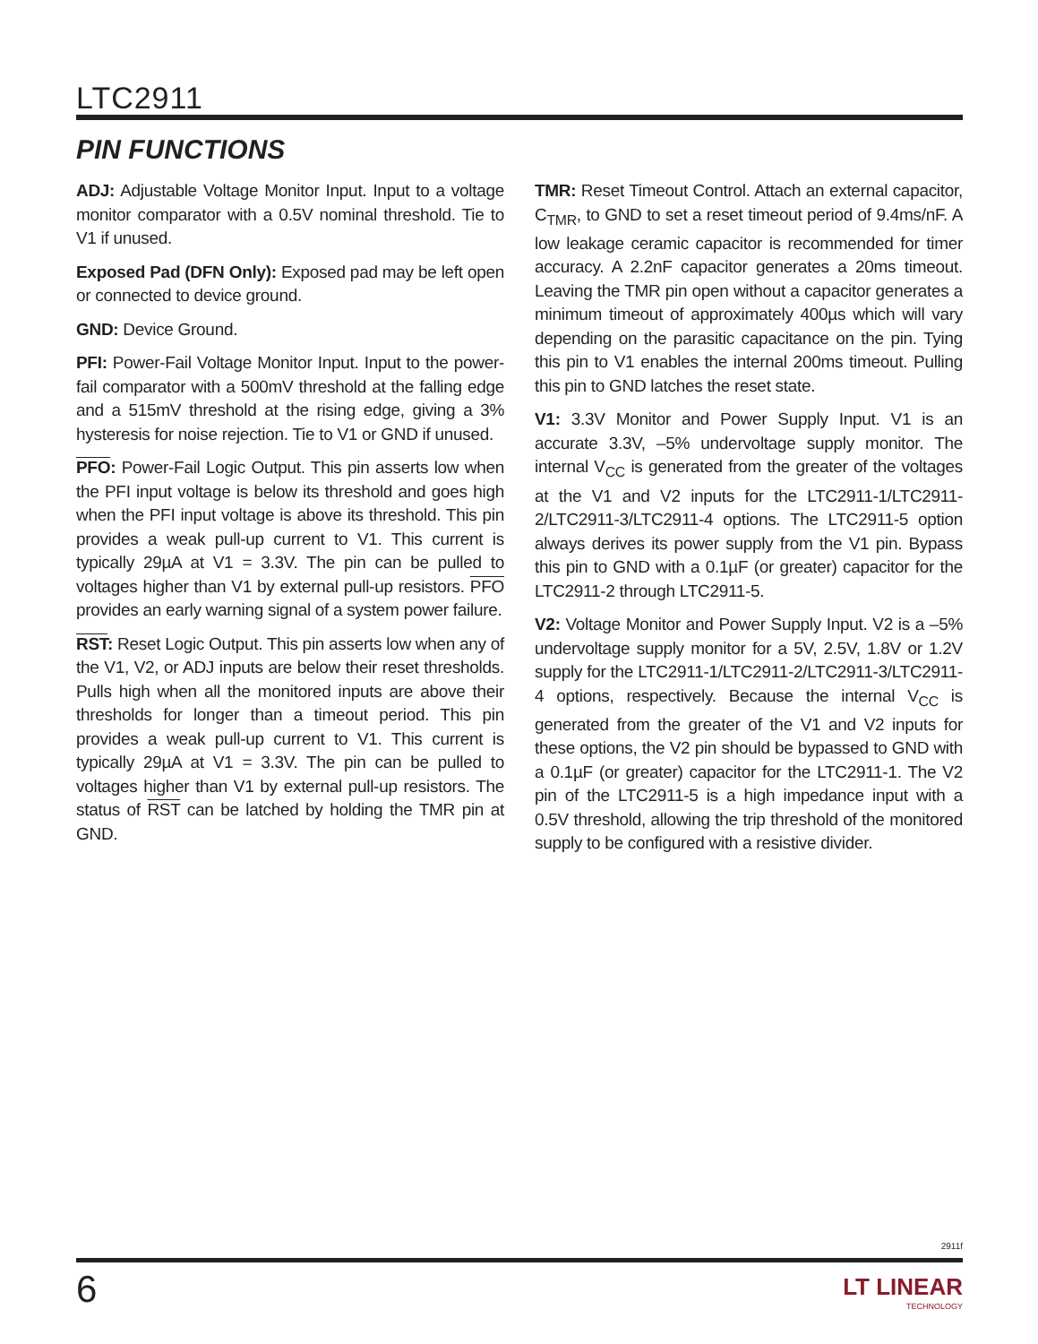LTC2911
PIN FUNCTIONS
ADJ: Adjustable Voltage Monitor Input. Input to a voltage monitor comparator with a 0.5V nominal threshold. Tie to V1 if unused.
Exposed Pad (DFN Only): Exposed pad may be left open or connected to device ground.
GND: Device Ground.
PFI: Power-Fail Voltage Monitor Input. Input to the power-fail comparator with a 500mV threshold at the falling edge and a 515mV threshold at the rising edge, giving a 3% hysteresis for noise rejection. Tie to V1 or GND if unused.
PFO: Power-Fail Logic Output. This pin asserts low when the PFI input voltage is below its threshold and goes high when the PFI input voltage is above its threshold. This pin provides a weak pull-up current to V1. This current is typically 29µA at V1 = 3.3V. The pin can be pulled to voltages higher than V1 by external pull-up resistors. PFO provides an early warning signal of a system power failure.
RST: Reset Logic Output. This pin asserts low when any of the V1, V2, or ADJ inputs are below their reset thresholds. Pulls high when all the monitored inputs are above their thresholds for longer than a timeout period. This pin provides a weak pull-up current to V1. This current is typically 29µA at V1 = 3.3V. The pin can be pulled to voltages higher than V1 by external pull-up resistors. The status of RST can be latched by holding the TMR pin at GND.
TMR: Reset Timeout Control. Attach an external capacitor, C<sub>TMR</sub>, to GND to set a reset timeout period of 9.4ms/nF. A low leakage ceramic capacitor is recommended for timer accuracy. A 2.2nF capacitor generates a 20ms timeout. Leaving the TMR pin open without a capacitor generates a minimum timeout of approximately 400µs which will vary depending on the parasitic capacitance on the pin. Tying this pin to V1 enables the internal 200ms timeout. Pulling this pin to GND latches the reset state.
V1: 3.3V Monitor and Power Supply Input. V1 is an accurate 3.3V, –5% undervoltage supply monitor. The internal V<sub>CC</sub> is generated from the greater of the voltages at the V1 and V2 inputs for the LTC2911-1/LTC2911-2/LTC2911-3/LTC2911-4 options. The LTC2911-5 option always derives its power supply from the V1 pin. Bypass this pin to GND with a 0.1µF (or greater) capacitor for the LTC2911-2 through LTC2911-5.
V2: Voltage Monitor and Power Supply Input. V2 is a –5% undervoltage supply monitor for a 5V, 2.5V, 1.8V or 1.2V supply for the LTC2911-1/LTC2911-2/LTC2911-3/LTC2911-4 options, respectively. Because the internal V<sub>CC</sub> is generated from the greater of the V1 and V2 inputs for these options, the V2 pin should be bypassed to GND with a 0.1µF (or greater) capacitor for the LTC2911-1. The V2 pin of the LTC2911-5 is a high impedance input with a 0.5V threshold, allowing the trip threshold of the monitored supply to be configured with a resistive divider.
2911f
6 LT LINEAR
TECHNOLOGY